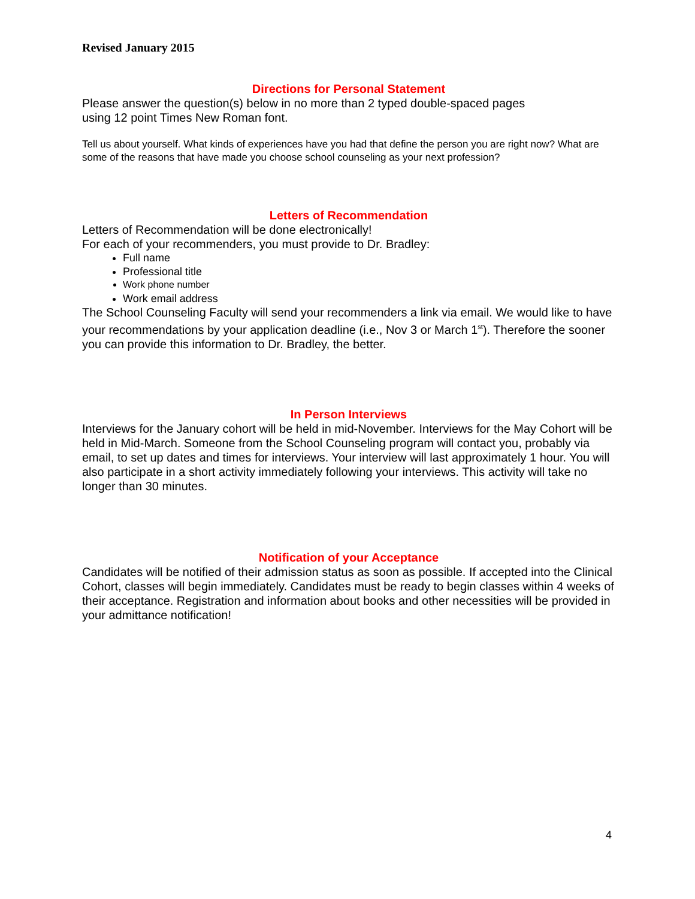Revised January 2015
Directions for Personal Statement
Please answer the question(s) below in no more than 2 typed double-spaced pages
using 12 point Times New Roman font.
Tell us about yourself. What kinds of experiences have you had that define the person you are right now? What are some of the reasons that have made you choose school counseling as your next profession?
Letters of Recommendation
Letters of Recommendation will be done electronically!
For each of your recommenders, you must provide to Dr. Bradley:
Full name
Professional title
Work phone number
Work email address
The School Counseling Faculty will send your recommenders a link via email. We would like to have your recommendations by your application deadline (i.e., Nov 3 or March 1<sup>st</sup>). Therefore the sooner you can provide this information to Dr. Bradley, the better.
In Person Interviews
Interviews for the January cohort will be held in mid-November. Interviews for the May Cohort will be held in Mid-March. Someone from the School Counseling program will contact you, probably via email, to set up dates and times for interviews. Your interview will last approximately 1 hour. You will also participate in a short activity immediately following your interviews. This activity will take no longer than 30 minutes.
Notification of your Acceptance
Candidates will be notified of their admission status as soon as possible. If accepted into the Clinical Cohort, classes will begin immediately. Candidates must be ready to begin classes within 4 weeks of their acceptance. Registration and information about books and other necessities will be provided in your admittance notification!
4